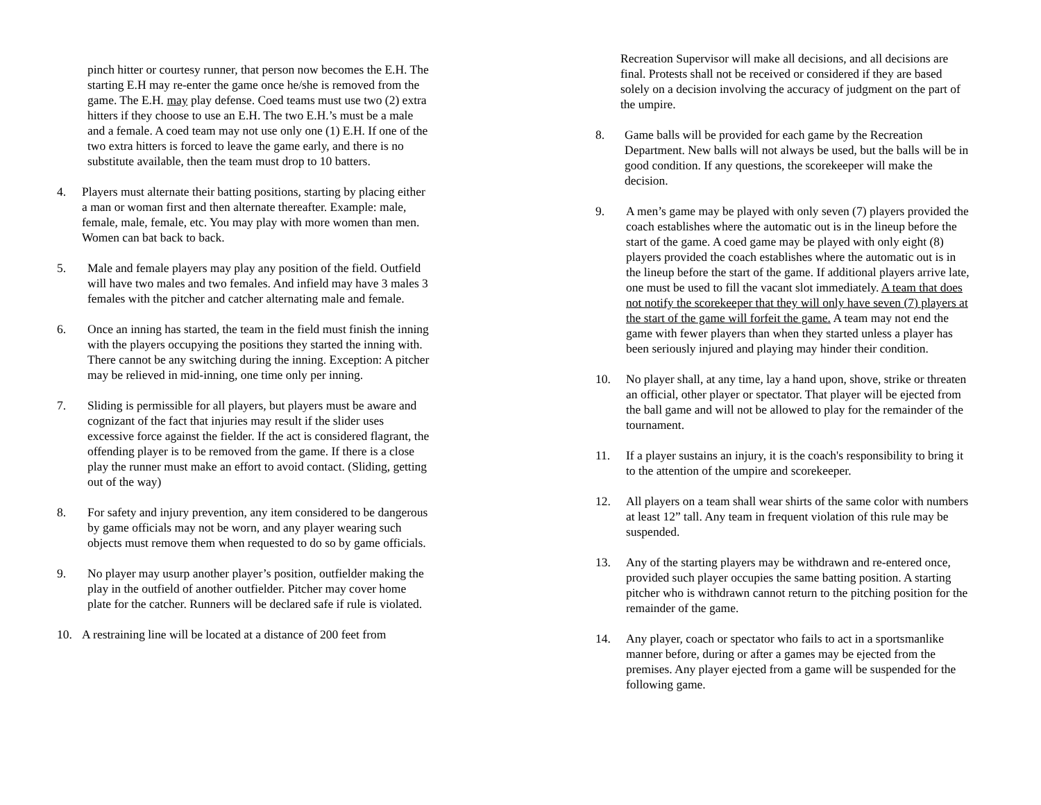pinch hitter or courtesy runner, that person now becomes the E.H. The starting E.H may re-enter the game once he/she is removed from the game. The E.H. may play defense. Coed teams must use two (2) extra hitters if they choose to use an E.H. The two E.H.’s must be a male and a female. A coed team may not use only one (1) E.H. If one of the two extra hitters is forced to leave the game early, and there is no substitute available, then the team must drop to 10 batters.
4. Players must alternate their batting positions, starting by placing either a man or woman first and then alternate thereafter. Example: male, female, male, female, etc. You may play with more women than men. Women can bat back to back.
5. Male and female players may play any position of the field. Outfield will have two males and two females. And infield may have 3 males 3 females with the pitcher and catcher alternating male and female.
6. Once an inning has started, the team in the field must finish the inning with the players occupying the positions they started the inning with. There cannot be any switching during the inning. Exception: A pitcher may be relieved in mid-inning, one time only per inning.
7. Sliding is permissible for all players, but players must be aware and cognizant of the fact that injuries may result if the slider uses excessive force against the fielder. If the act is considered flagrant, the offending player is to be removed from the game. If there is a close play the runner must make an effort to avoid contact. (Sliding, getting out of the way)
8. For safety and injury prevention, any item considered to be dangerous by game officials may not be worn, and any player wearing such objects must remove them when requested to do so by game officials.
9. No player may usurp another player’s position, outfielder making the play in the outfield of another outfielder. Pitcher may cover home plate for the catcher. Runners will be declared safe if rule is violated.
10. A restraining line will be located at a distance of 200 feet from
Recreation Supervisor will make all decisions, and all decisions are final. Protests shall not be received or considered if they are based solely on a decision involving the accuracy of judgment on the part of the umpire.
8. Game balls will be provided for each game by the Recreation Department. New balls will not always be used, but the balls will be in good condition. If any questions, the scorekeeper will make the decision.
9. A men’s game may be played with only seven (7) players provided the coach establishes where the automatic out is in the lineup before the start of the game. A coed game may be played with only eight (8) players provided the coach establishes where the automatic out is in the lineup before the start of the game. If additional players arrive late, one must be used to fill the vacant slot immediately. A team that does not notify the scorekeeper that they will only have seven (7) players at the start of the game will forfeit the game. A team may not end the game with fewer players than when they started unless a player has been seriously injured and playing may hinder their condition.
10. No player shall, at any time, lay a hand upon, shove, strike or threaten an official, other player or spectator. That player will be ejected from the ball game and will not be allowed to play for the remainder of the tournament.
11. If a player sustains an injury, it is the coach's responsibility to bring it to the attention of the umpire and scorekeeper.
12. All players on a team shall wear shirts of the same color with numbers at least 12” tall. Any team in frequent violation of this rule may be suspended.
13. Any of the starting players may be withdrawn and re-entered once, provided such player occupies the same batting position. A starting pitcher who is withdrawn cannot return to the pitching position for the remainder of the game.
14. Any player, coach or spectator who fails to act in a sportsmanlike manner before, during or after a games may be ejected from the premises. Any player ejected from a game will be suspended for the following game.